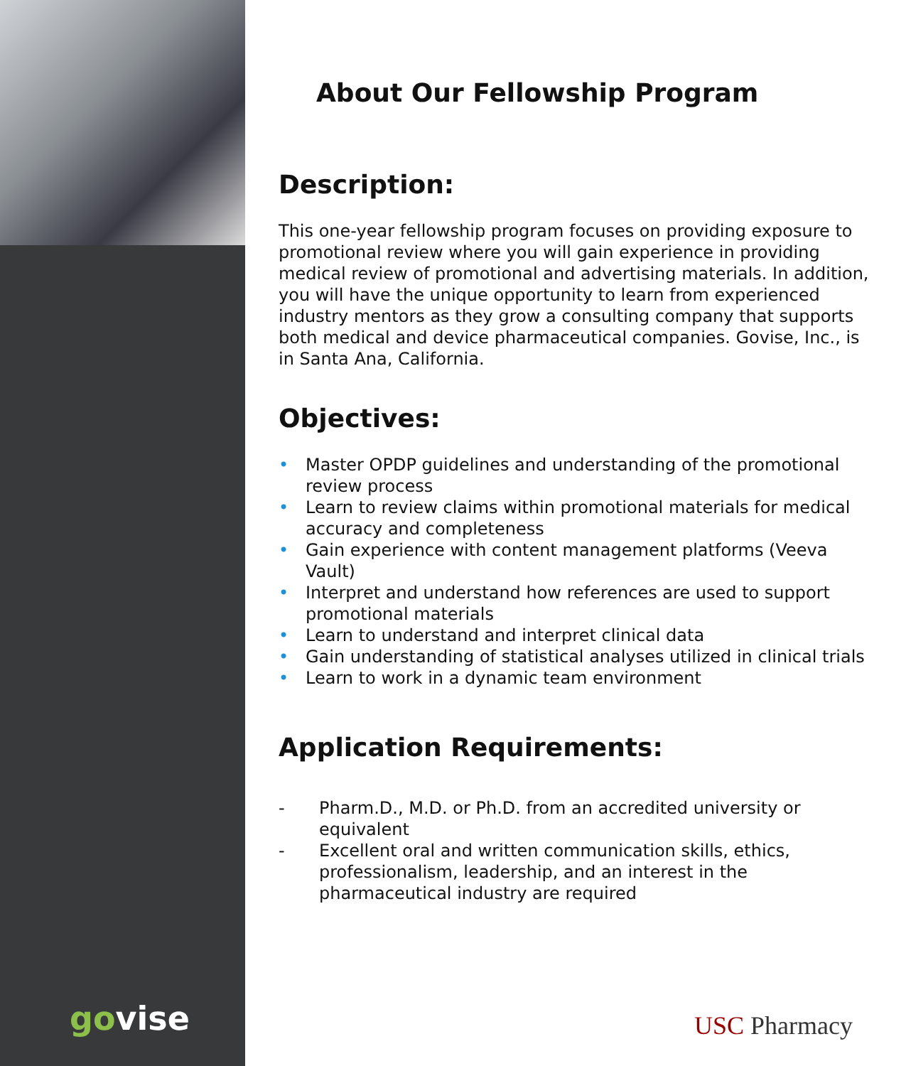govise
About Our Fellowship Program
Description:
This one-year fellowship program focuses on providing exposure to promotional review where you will gain experience in providing medical review of promotional and advertising materials. In addition, you will have the unique opportunity to learn from experienced industry mentors as they grow a consulting company that supports both medical and device pharmaceutical companies. Govise, Inc., is in Santa Ana, California.
Objectives:
• Master OPDP guidelines and understanding of the promotional review process
• Learn to review claims within promotional materials for medical accuracy and completeness
• Gain experience with content management platforms (Veeva Vault)
• Interpret and understand how references are used to support promotional materials
• Learn to understand and interpret clinical data
• Gain understanding of statistical analyses utilized in clinical trials
• Learn to work in a dynamic team environment
Application Requirements:
- Pharm.D., M.D. or Ph.D. from an accredited university or equivalent
- Excellent oral and written communication skills, ethics, professionalism, leadership, and an interest in the pharmaceutical industry are required
USC Pharmacy